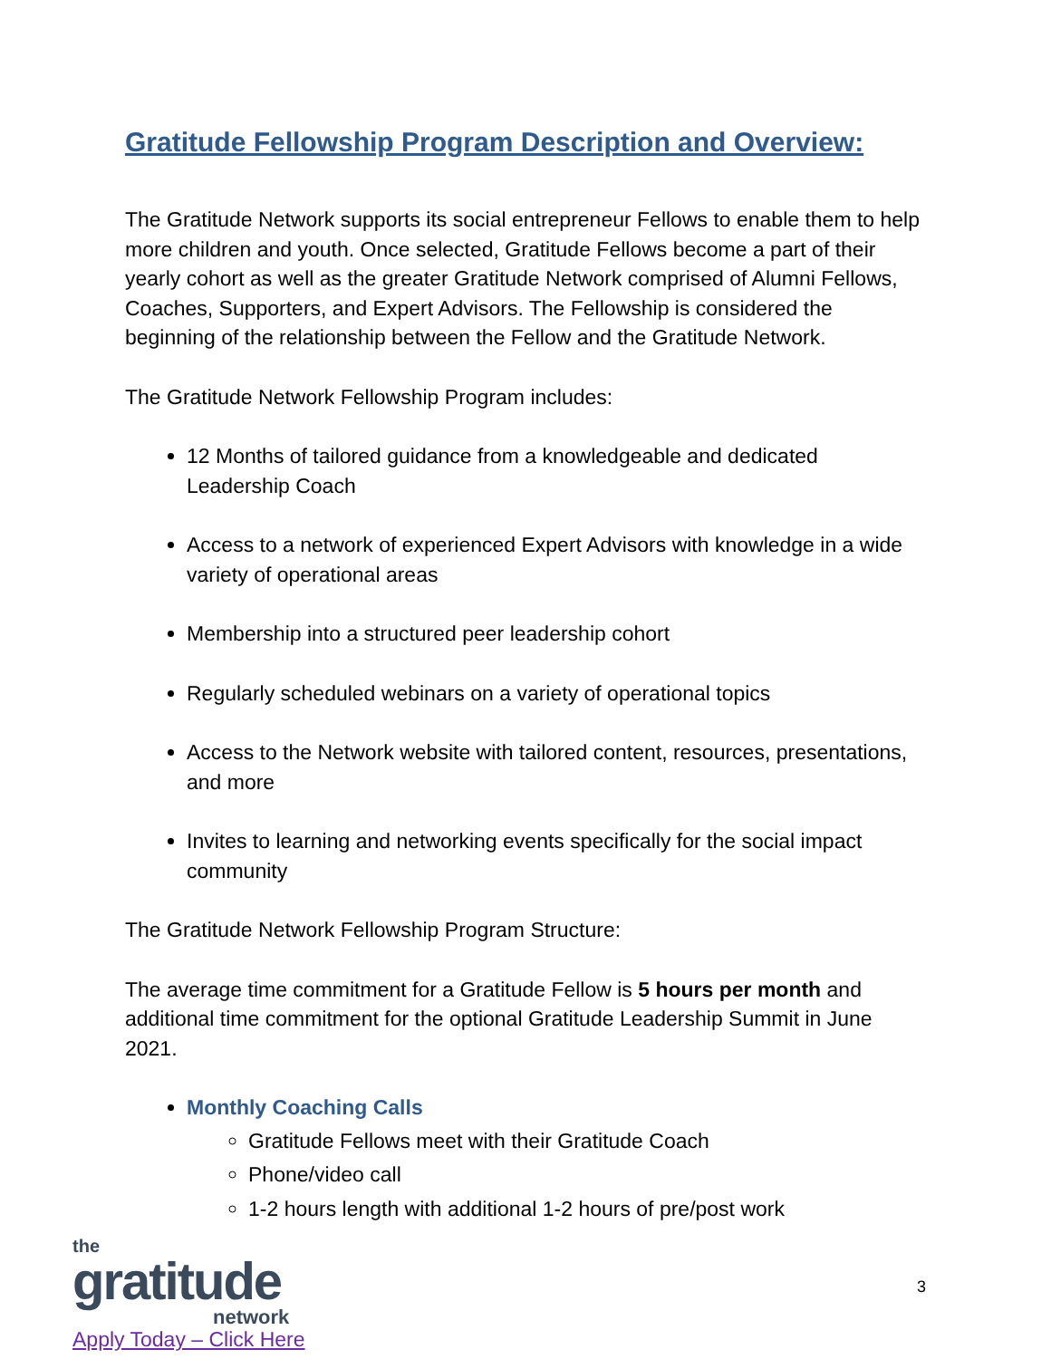Gratitude Fellowship Program Description and Overview:
The Gratitude Network supports its social entrepreneur Fellows to enable them to help more children and youth. Once selected, Gratitude Fellows become a part of their yearly cohort as well as the greater Gratitude Network comprised of Alumni Fellows, Coaches, Supporters, and Expert Advisors. The Fellowship is considered the beginning of the relationship between the Fellow and the Gratitude Network.
The Gratitude Network Fellowship Program includes:
12 Months of tailored guidance from a knowledgeable and dedicated Leadership Coach
Access to a network of experienced Expert Advisors with knowledge in a wide variety of operational areas
Membership into a structured peer leadership cohort
Regularly scheduled webinars on a variety of operational topics
Access to the Network website with tailored content, resources, presentations, and more
Invites to learning and networking events specifically for the social impact community
The Gratitude Network Fellowship Program Structure:
The average time commitment for a Gratitude Fellow is 5 hours per month and additional time commitment for the optional Gratitude Leadership Summit in June 2021.
Monthly Coaching Calls
Gratitude Fellows meet with their Gratitude Coach
Phone/video call
1-2 hours length with additional 1-2 hours of pre/post work
the
gratitude
network
Apply Today – Click Here
3